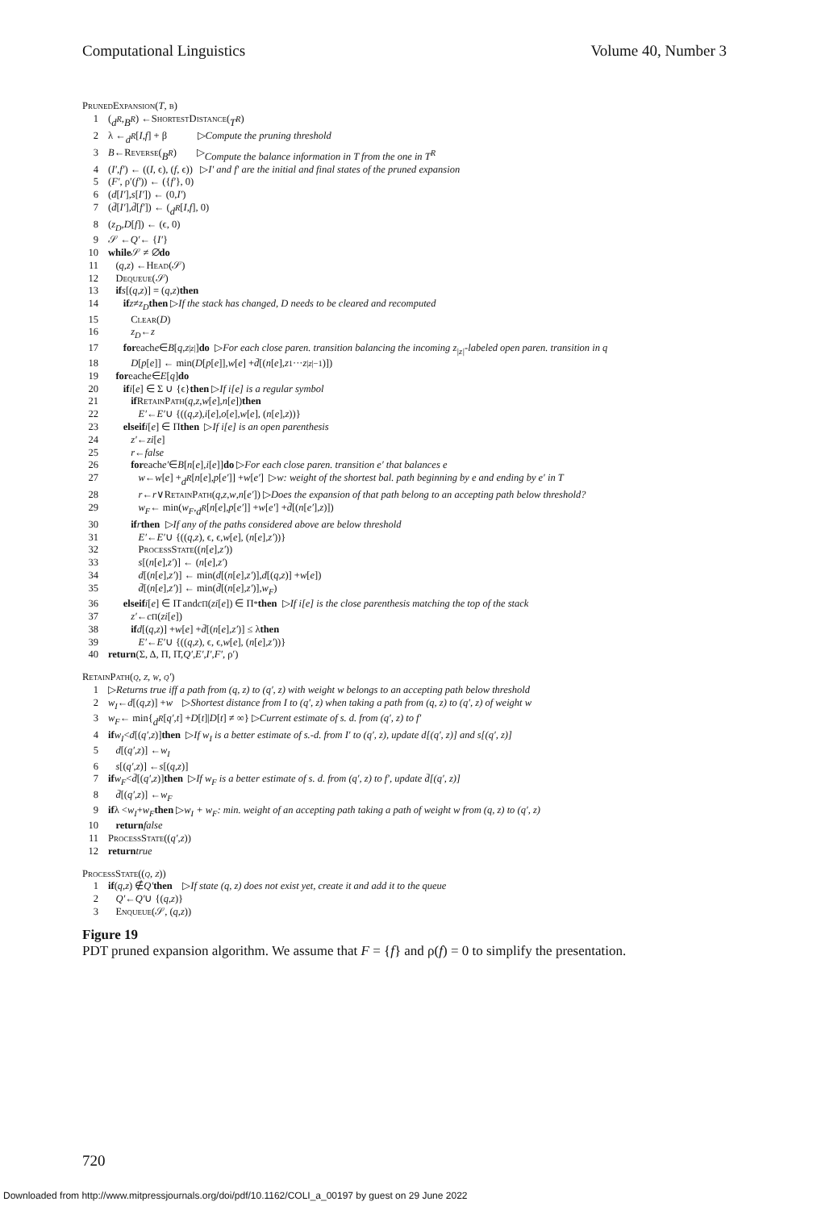Computational Linguistics Volume 40, Number 3
PrunedExpansion(T, β)
1 (d<sup>R</sup>, B<sup>R</sup>) ← ShortestDistance (T<sup>R</sup>)
2 λ ← d<sup>R</sup> [I, f] + β ▷ Compute the pruning threshold
3 B ← Reverse (B<sup>R</sup>) ▷ Compute the balance information in T from the one in T<sup>R</sup>
4 (I′, f′) ← ((I, ϵ), (f, ϵ)) ▷ I′ and f′ are the initial and final states of the pruned expansion
5 (F′, ρ′(f′)) ← ({ f′ }, 0)
6 (d [I′], s [I′]) ← (0, I′)
7 (d̄ [I′], d̄ [f′]) ← (d<sup>R</sup> [I, f], 0)
8 (z<sub>D</sub>, D [f]) ← (ϵ, 0)
9 𝒮 ← Q′ ← { I′ }
10 while 𝒮 ≠ ∅ do
11 (q, z) ← Head (𝒮)
12 Dequeue (𝒮)
13 if s [(q, z)] = (q, z) then
14 if z ≠ z<sub>D</sub> then ▷ If the stack has changed, D needs to be cleared and recomputed
15 Clear (D)
16 z<sub>D</sub> ← z
17 for each e ∈ B [q, z<sub>|z|</sub>] do ▷ For each close paren. transition balancing the incoming z<sub>|z|</sub>-labeled open paren. transition in q
18 D [p [e]] ← min(D [p [e]], w [e] + d̄ [(n [e], z<sub>1</sub> ··· z<sub>|z|−1</sub>)])
19 for each e ∈ E [q] do
20 if i [e] ∈ Σ ∪ {ϵ} then ▷ If i[e] is a regular symbol
21 if RetainPath (q, z, w [e], n [e]) then
22 E′ ← E′ ∪ {((q, z), i [e], o [e], w [e], (n [e], z))}
23 elseif i [e] ∈ Π then ▷ If i[e] is an open parenthesis
24 z′ ← zi [e]
25 r ← false
26 for each e′ ∈ B [n [e], i [e]] do ▷ For each close paren. transition e′ that balances e
27 w ← w [e] + d<sup>R</sup> [n [e], p [e′]] + w [e′] ▷ w: weight of the shortest bal. path beginning by e and ending by e′ in T
28 r ← r ∨ RetainPath (q, z, w, n [e′]) ▷ Does the expansion of that path belong to an accepting path below threshold?
29 w<sub>F</sub> ← min(w<sub>F</sub>, d<sup>R</sup> [n [e], p [e′]] + w [e′] + d̄ [(n [e′], z)])
30 if r then ▷ If any of the paths considered above are below threshold
31 E′ ← E′ ∪ {((q, z), ϵ, ϵ, w [e], (n [e], z′))}
32 ProcessState ((n [e], z′))
33 s [(n [e], z′)] ← (n [e], z′)
34 d [(n [e], z′)] ← min(d [(n [e], z′)], d [(q, z)] + w [e])
35 d̄ [(n [e], z′)] ← min(d̄ [(n [e], z′)], w<sub>F</sub>)
36 elseif i [e] ∈ Π̄ and c<sub>Π</sub>(zi [e]) ∈ Π<sup>*</sup> then ▷ If i[e] is the close parenthesis matching the top of the stack
37 z′ ← c<sub>Π</sub>(zi [e])
38 if d [(q, z)] + w [e] + d̄ [(n [e], z′)] ≤ λ then
39 E′ ← E′ ∪ {((q, z), ϵ, ϵ, w [e], (n [e], z′))}
40 return (Σ, Δ, Π, Π̄, Q′, E′, I′, F′, ρ′)
RetainPath(q, z, w, q′)
1 ▷ Returns true iff a path from (q, z) to (q′, z) with weight w belongs to an accepting path below threshold
2 w<sub>I</sub> ← d [(q, z)] + w ▷ Shortest distance from I to (q′, z) when taking a path from (q, z) to (q′, z) of weight w
3 w<sub>F</sub> ← min{ d<sup>R</sup> [q′, t] + D [t]| D [t] ≠ ∞} ▷ Current estimate of s. d. from (q′, z) to f′
4 if w<sub>I</sub> < d [(q′, z)] then ▷ If w<sub>I</sub> is a better estimate of s.-d. from I′ to (q′, z), update d[(q′, z)] and s[(q′, z)]
5 d [(q′, z)] ← w<sub>I</sub>
6 s [(q′, z)] ← s [(q, z)]
7 if w<sub>F</sub> < d̄ [(q′, z)] then ▷ If w<sub>F</sub> is a better estimate of s. d. from (q′, z) to f′, update d̄[(q′, z)]
8 d̄ [(q′, z)] ← w<sub>F</sub>
9 if λ < w<sub>I</sub> + w<sub>F</sub> then ▷ w<sub>I</sub> + w<sub>F</sub>: min. weight of an accepting path taking a path of weight w from (q, z) to (q′, z)
10 return false
11 ProcessState ((q′, z))
12 return true
ProcessState((q, z))
1 if (q, z) ∉ Q′ then ▷ If state (q, z) does not exist yet, create it and add it to the queue
2 Q′ ← Q′ ∪ {(q, z)}
3 Enqueue (𝒮, (q, z))
Figure 19
PDT pruned expansion algorithm. We assume that F = {f} and ρ(f) = 0 to simplify the presentation.
720
Downloaded from http://www.mitpressjournals.org/doi/pdf/10.1162/COLI_a_00197 by guest on 29 June 2022